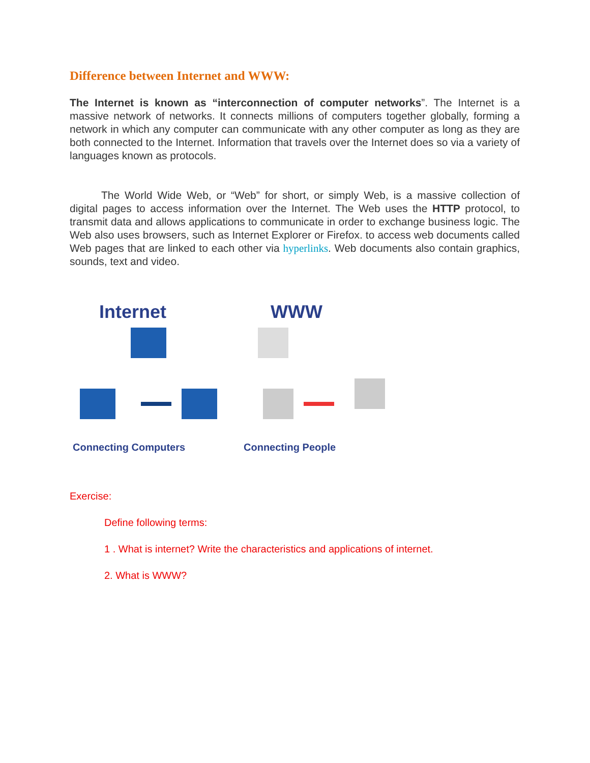Difference between Internet and WWW:
The Internet is known as “interconnection of computer networks”. The Internet is a massive network of networks. It connects millions of computers together globally, forming a network in which any computer can communicate with any other computer as long as they are both connected to the Internet. Information that travels over the Internet does so via a variety of languages known as protocols.
The World Wide Web, or “Web” for short, or simply Web, is a massive collection of digital pages to access information over the Internet. The Web uses the HTTP protocol, to transmit data and allows applications to communicate in order to exchange business logic. The Web also uses browsers, such as Internet Explorer or Firefox. to access web documents called Web pages that are linked to each other via hyperlinks. Web documents also contain graphics, sounds, text and video.
Internet
Connecting Computers
WWW
Connecting People
Exercise:
Define following terms:
1 . What is internet? Write the characteristics and applications of internet.
2. What is WWW?